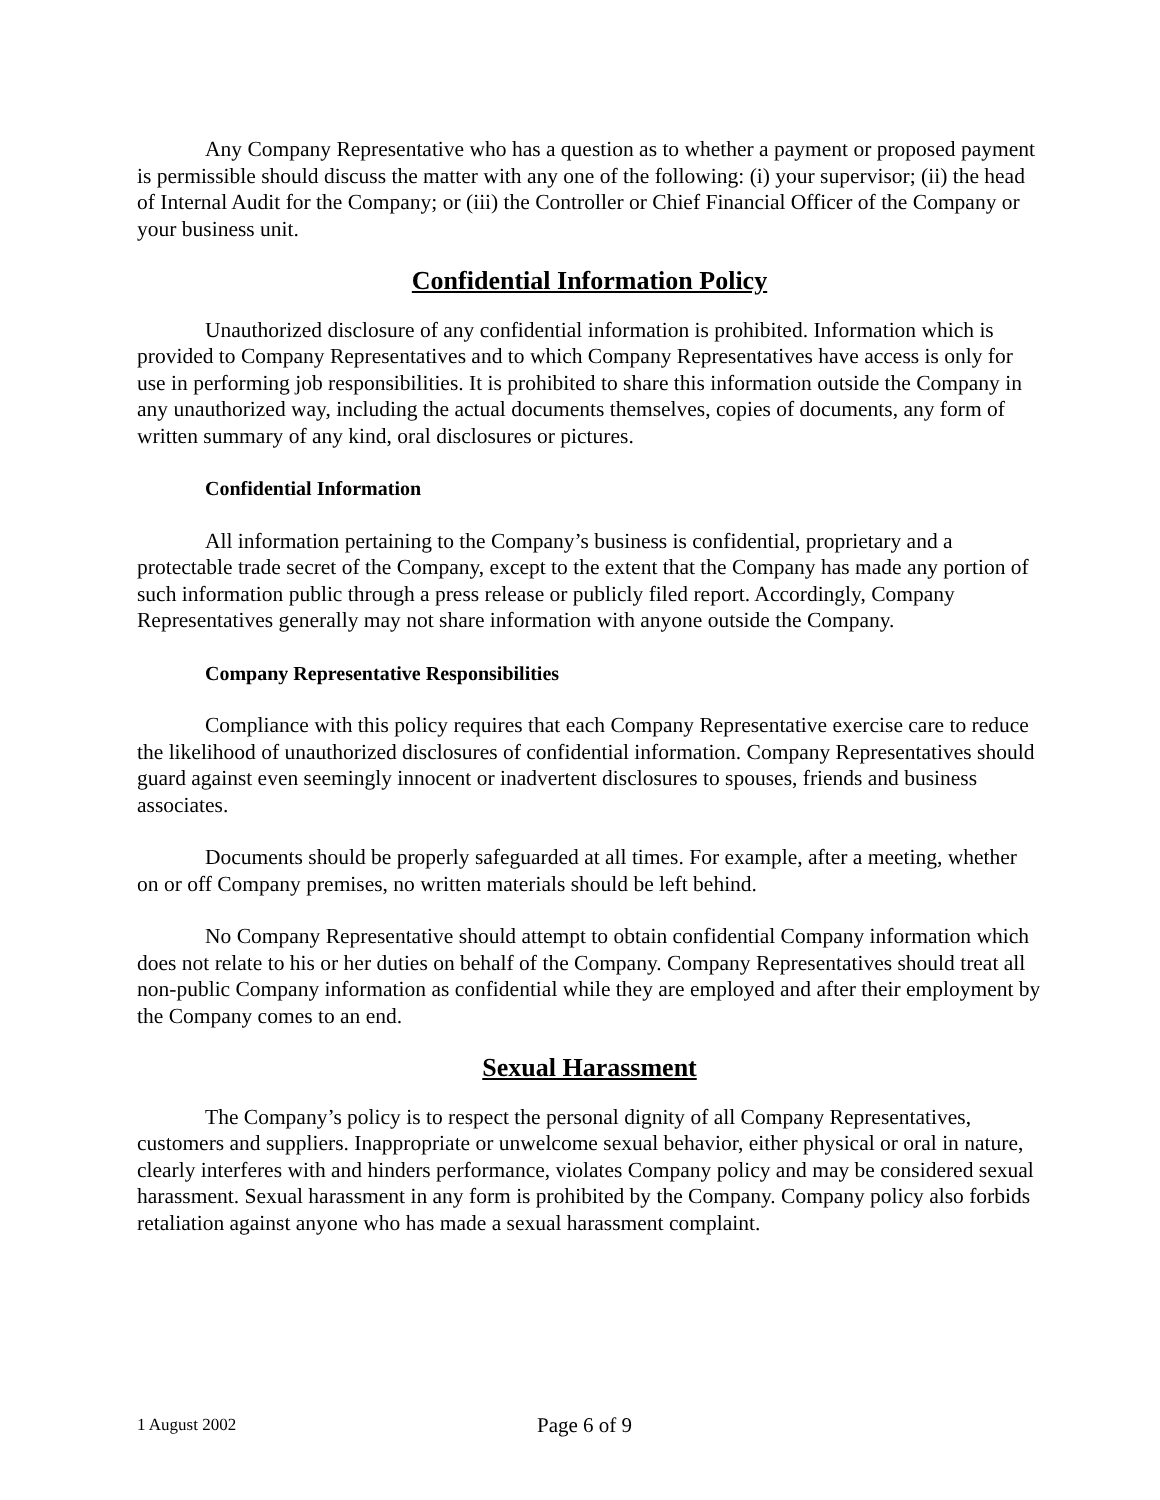Any Company Representative who has a question as to whether a payment or proposed payment is permissible should discuss the matter with any one of the following: (i) your supervisor; (ii) the head of Internal Audit for the Company; or (iii) the Controller or Chief Financial Officer of the Company or your business unit.
Confidential Information Policy
Unauthorized disclosure of any confidential information is prohibited. Information which is provided to Company Representatives and to which Company Representatives have access is only for use in performing job responsibilities. It is prohibited to share this information outside the Company in any unauthorized way, including the actual documents themselves, copies of documents, any form of written summary of any kind, oral disclosures or pictures.
Confidential Information
All information pertaining to the Company’s business is confidential, proprietary and a protectable trade secret of the Company, except to the extent that the Company has made any portion of such information public through a press release or publicly filed report. Accordingly, Company Representatives generally may not share information with anyone outside the Company.
Company Representative Responsibilities
Compliance with this policy requires that each Company Representative exercise care to reduce the likelihood of unauthorized disclosures of confidential information. Company Representatives should guard against even seemingly innocent or inadvertent disclosures to spouses, friends and business associates.
Documents should be properly safeguarded at all times. For example, after a meeting, whether on or off Company premises, no written materials should be left behind.
No Company Representative should attempt to obtain confidential Company information which does not relate to his or her duties on behalf of the Company. Company Representatives should treat all non-public Company information as confidential while they are employed and after their employment by the Company comes to an end.
Sexual Harassment
The Company’s policy is to respect the personal dignity of all Company Representatives, customers and suppliers. Inappropriate or unwelcome sexual behavior, either physical or oral in nature, clearly interferes with and hinders performance, violates Company policy and may be considered sexual harassment. Sexual harassment in any form is prohibited by the Company. Company policy also forbids retaliation against anyone who has made a sexual harassment complaint.
1 August 2002 Page 6 of 9